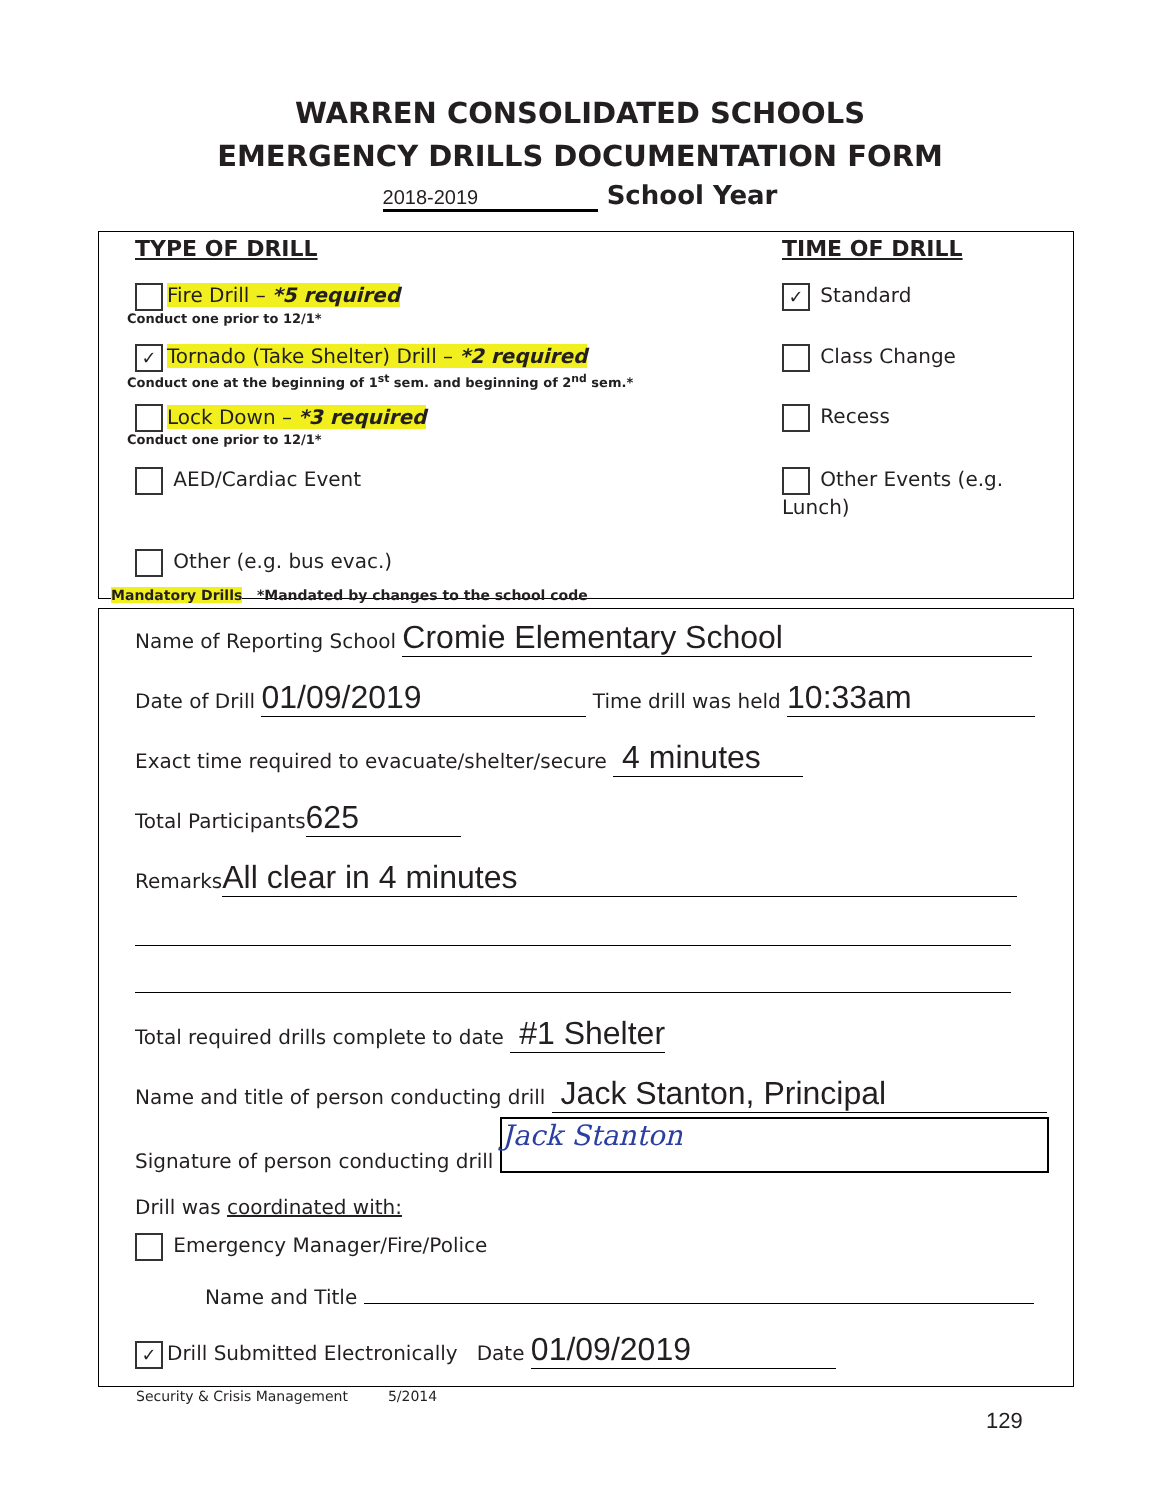WARREN CONSOLIDATED SCHOOLS
EMERGENCY DRILLS DOCUMENTATION FORM
2018-2019 School Year
TYPE OF DRILL TIME OF DRILL
Fire Drill – *5 required ✓ Standard
Conduct one prior to 12/1*
✓ Tornado (Take Shelter) Drill – *2 required Class Change
Conduct one at the beginning of 1<sup>st</sup> sem. and beginning of 2<sup>nd</sup> sem.*
Lock Down – *3 required Recess
Conduct one prior to 12/1*
AED/Cardiac Event Other Events (e.g. Lunch)
Other (e.g. bus evac.)
Mandatory Drills *Mandated by changes to the school code
Name of Reporting School Cromie Elementary School
Date of Drill 01/09/2019 Time drill was held 10:33am
Exact time required to evacuate/shelter/secure 4 minutes
Total Participants 625
Remarks All clear in 4 minutes
Total required drills complete to date #1 Shelter
Name and title of person conducting drill Jack Stanton, Principal
Signature of person conducting drill Jack Stanton
Drill was coordinated with:
Emergency Manager/Fire/Police
Name and Title
✓ Drill Submitted Electronically Date 01/09/2019
Security & Crisis Management 5/2014
129